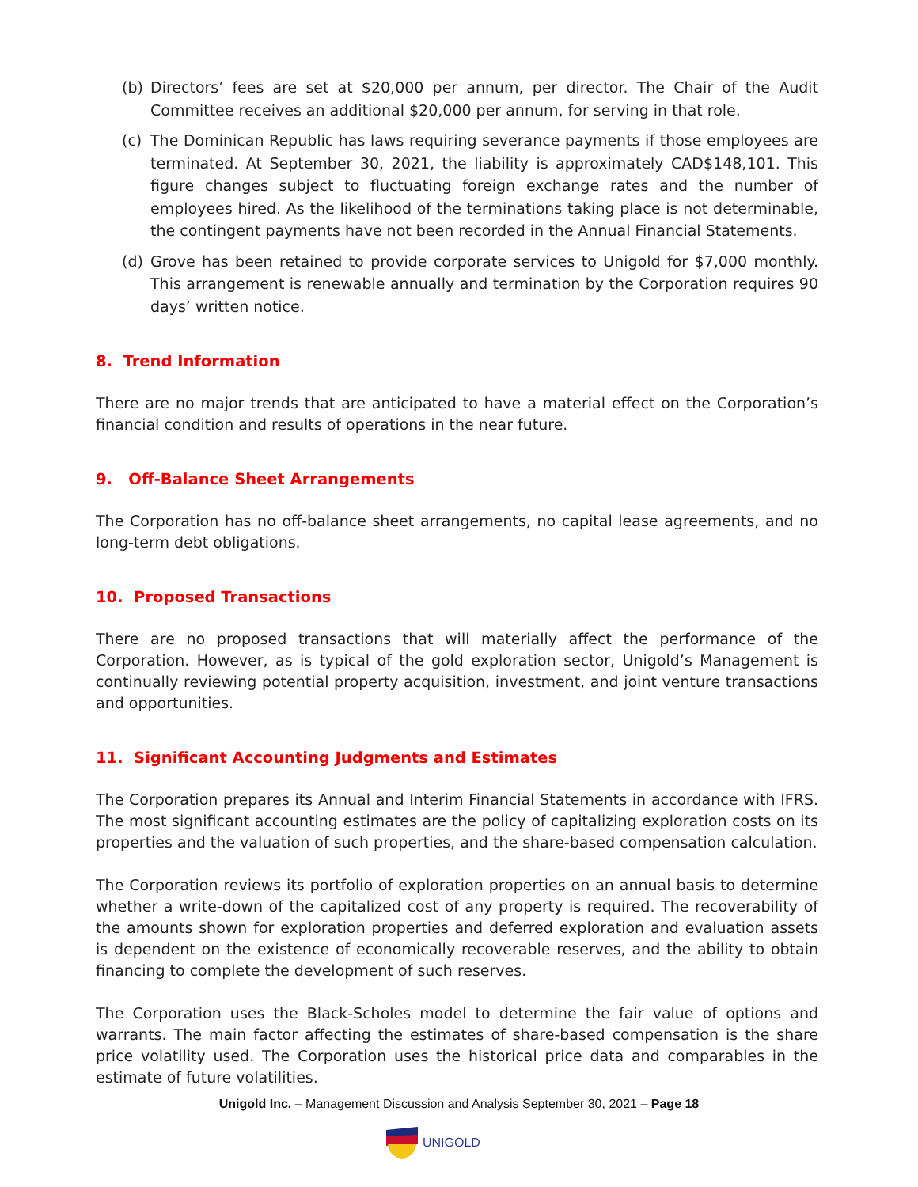(b) Directors’ fees are set at $20,000 per annum, per director. The Chair of the Audit Committee receives an additional $20,000 per annum, for serving in that role.
(c) The Dominican Republic has laws requiring severance payments if those employees are terminated. At September 30, 2021, the liability is approximately CAD$148,101. This figure changes subject to fluctuating foreign exchange rates and the number of employees hired. As the likelihood of the terminations taking place is not determinable, the contingent payments have not been recorded in the Annual Financial Statements.
(d) Grove has been retained to provide corporate services to Unigold for $7,000 monthly. This arrangement is renewable annually and termination by the Corporation requires 90 days’ written notice.
8. Trend Information
There are no major trends that are anticipated to have a material effect on the Corporation’s financial condition and results of operations in the near future.
9. Off-Balance Sheet Arrangements
The Corporation has no off-balance sheet arrangements, no capital lease agreements, and no long-term debt obligations.
10. Proposed Transactions
There are no proposed transactions that will materially affect the performance of the Corporation. However, as is typical of the gold exploration sector, Unigold’s Management is continually reviewing potential property acquisition, investment, and joint venture transactions and opportunities.
11. Significant Accounting Judgments and Estimates
The Corporation prepares its Annual and Interim Financial Statements in accordance with IFRS. The most significant accounting estimates are the policy of capitalizing exploration costs on its properties and the valuation of such properties, and the share-based compensation calculation.
The Corporation reviews its portfolio of exploration properties on an annual basis to determine whether a write-down of the capitalized cost of any property is required. The recoverability of the amounts shown for exploration properties and deferred exploration and evaluation assets is dependent on the existence of economically recoverable reserves, and the ability to obtain financing to complete the development of such reserves.
The Corporation uses the Black-Scholes model to determine the fair value of options and warrants. The main factor affecting the estimates of share-based compensation is the share price volatility used. The Corporation uses the historical price data and comparables in the estimate of future volatilities.
Unigold Inc. – Management Discussion and Analysis September 30, 2021 – Page 18
UNIGOLD